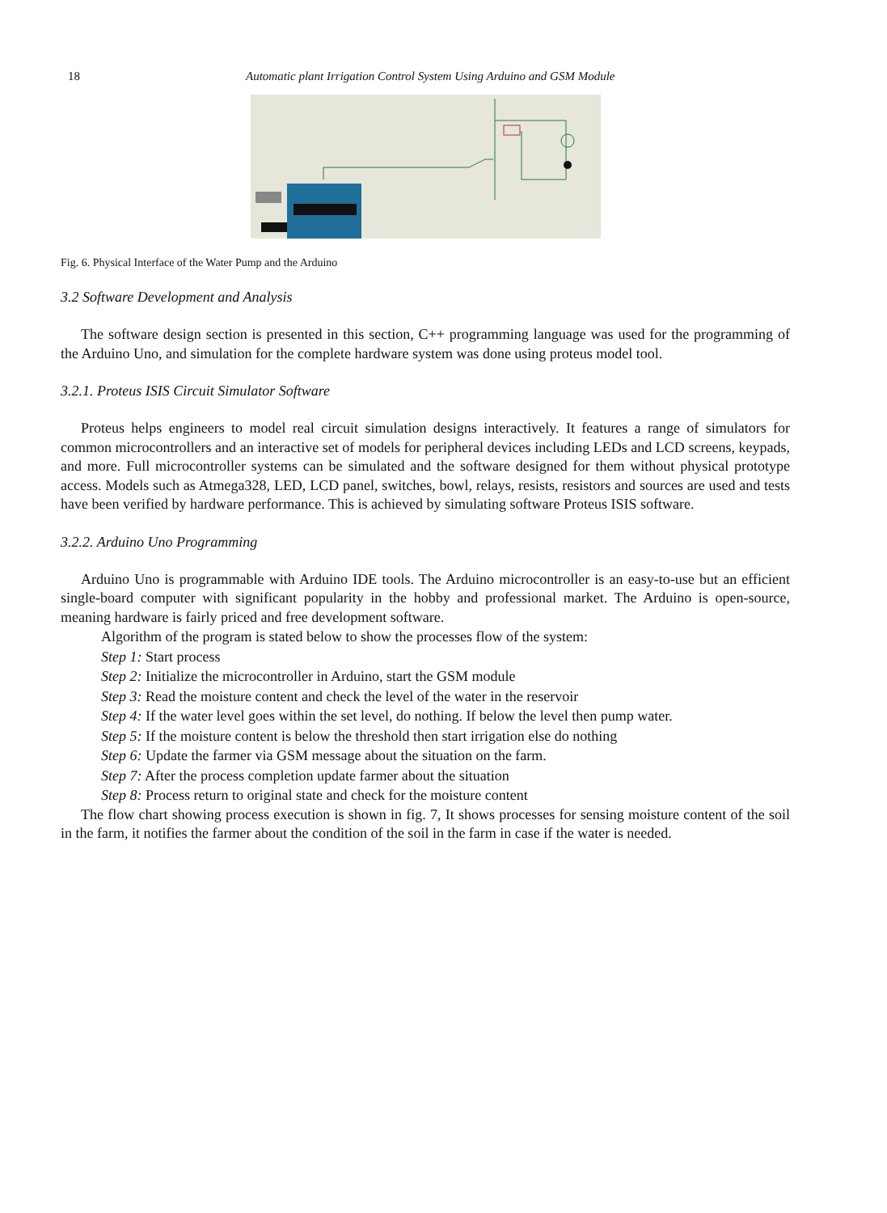18 Automatic plant Irrigation Control System Using Arduino and GSM Module
Fig. 6. Physical Interface of the Water Pump and the Arduino
3.2 Software Development and Analysis
The software design section is presented in this section, C++ programming language was used for the programming of the Arduino Uno, and simulation for the complete hardware system was done using proteus model tool.
3.2.1. Proteus ISIS Circuit Simulator Software
Proteus helps engineers to model real circuit simulation designs interactively. It features a range of simulators for common microcontrollers and an interactive set of models for peripheral devices including LEDs and LCD screens, keypads, and more. Full microcontroller systems can be simulated and the software designed for them without physical prototype access. Models such as Atmega328, LED, LCD panel, switches, bowl, relays, resists, resistors and sources are used and tests have been verified by hardware performance. This is achieved by simulating software Proteus ISIS software.
3.2.2. Arduino Uno Programming
Arduino Uno is programmable with Arduino IDE tools. The Arduino microcontroller is an easy-to-use but an efficient single-board computer with significant popularity in the hobby and professional market. The Arduino is open-source, meaning hardware is fairly priced and free development software.
Algorithm of the program is stated below to show the processes flow of the system:
Step 1: Start process
Step 2: Initialize the microcontroller in Arduino, start the GSM module
Step 3: Read the moisture content and check the level of the water in the reservoir
Step 4: If the water level goes within the set level, do nothing. If below the level then pump water.
Step 5: If the moisture content is below the threshold then start irrigation else do nothing
Step 6: Update the farmer via GSM message about the situation on the farm.
Step 7: After the process completion update farmer about the situation
Step 8: Process return to original state and check for the moisture content
The flow chart showing process execution is shown in fig. 7, It shows processes for sensing moisture content of the soil in the farm, it notifies the farmer about the condition of the soil in the farm in case if the water is needed.